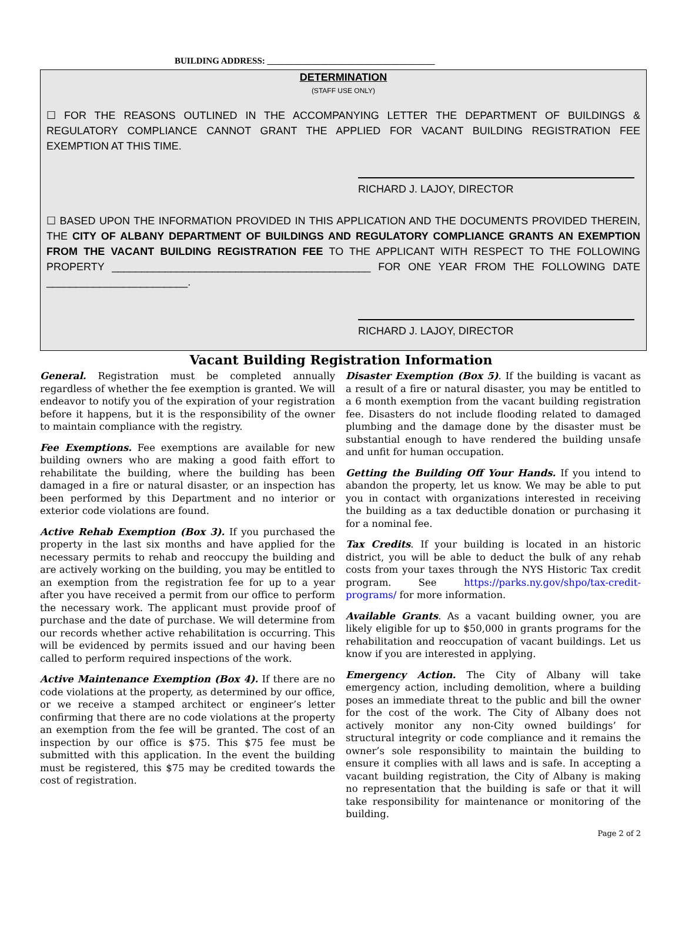BUILDING ADDRESS: ______________________________________
DETERMINATION
(STAFF USE ONLY)
☐ FOR THE REASONS OUTLINED IN THE ACCOMPANYING LETTER THE DEPARTMENT OF BUILDINGS & REGULATORY COMPLIANCE CANNOT GRANT THE APPLIED FOR VACANT BUILDING REGISTRATION FEE EXEMPTION AT THIS TIME.
RICHARD J. LAJOY, DIRECTOR
☐ BASED UPON THE INFORMATION PROVIDED IN THIS APPLICATION AND THE DOCUMENTS PROVIDED THEREIN, THE CITY OF ALBANY DEPARTMENT OF BUILDINGS AND REGULATORY COMPLIANCE GRANTS AN EXEMPTION FROM THE VACANT BUILDING REGISTRATION FEE TO THE APPLICANT WITH RESPECT TO THE FOLLOWING PROPERTY ____________________________________________ FOR ONE YEAR FROM THE FOLLOWING DATE ________________________.
RICHARD J. LAJOY, DIRECTOR
Vacant Building Registration Information
General. Registration must be completed annually regardless of whether the fee exemption is granted. We will endeavor to notify you of the expiration of your registration before it happens, but it is the responsibility of the owner to maintain compliance with the registry.
Fee Exemptions. Fee exemptions are available for new building owners who are making a good faith effort to rehabilitate the building, where the building has been damaged in a fire or natural disaster, or an inspection has been performed by this Department and no interior or exterior code violations are found.
Active Rehab Exemption (Box 3). If you purchased the property in the last six months and have applied for the necessary permits to rehab and reoccupy the building and are actively working on the building, you may be entitled to an exemption from the registration fee for up to a year after you have received a permit from our office to perform the necessary work. The applicant must provide proof of purchase and the date of purchase. We will determine from our records whether active rehabilitation is occurring. This will be evidenced by permits issued and our having been called to perform required inspections of the work.
Active Maintenance Exemption (Box 4). If there are no code violations at the property, as determined by our office, or we receive a stamped architect or engineer’s letter confirming that there are no code violations at the property an exemption from the fee will be granted. The cost of an inspection by our office is $75. This $75 fee must be submitted with this application. In the event the building must be registered, this $75 may be credited towards the cost of registration.
Disaster Exemption (Box 5). If the building is vacant as a result of a fire or natural disaster, you may be entitled to a 6 month exemption from the vacant building registration fee. Disasters do not include flooding related to damaged plumbing and the damage done by the disaster must be substantial enough to have rendered the building unsafe and unfit for human occupation.
Getting the Building Off Your Hands. If you intend to abandon the property, let us know. We may be able to put you in contact with organizations interested in receiving the building as a tax deductible donation or purchasing it for a nominal fee.
Tax Credits. If your building is located in an historic district, you will be able to deduct the bulk of any rehab costs from your taxes through the NYS Historic Tax credit program. See https://parks.ny.gov/shpo/tax-credit-programs/ for more information.
Available Grants. As a vacant building owner, you are likely eligible for up to $50,000 in grants programs for the rehabilitation and reoccupation of vacant buildings. Let us know if you are interested in applying.
Emergency Action. The City of Albany will take emergency action, including demolition, where a building poses an immediate threat to the public and bill the owner for the cost of the work. The City of Albany does not actively monitor any non-City owned buildings’ for structural integrity or code compliance and it remains the owner’s sole responsibility to maintain the building to ensure it complies with all laws and is safe. In accepting a vacant building registration, the City of Albany is making no representation that the building is safe or that it will take responsibility for maintenance or monitoring of the building.
Page 2 of 2